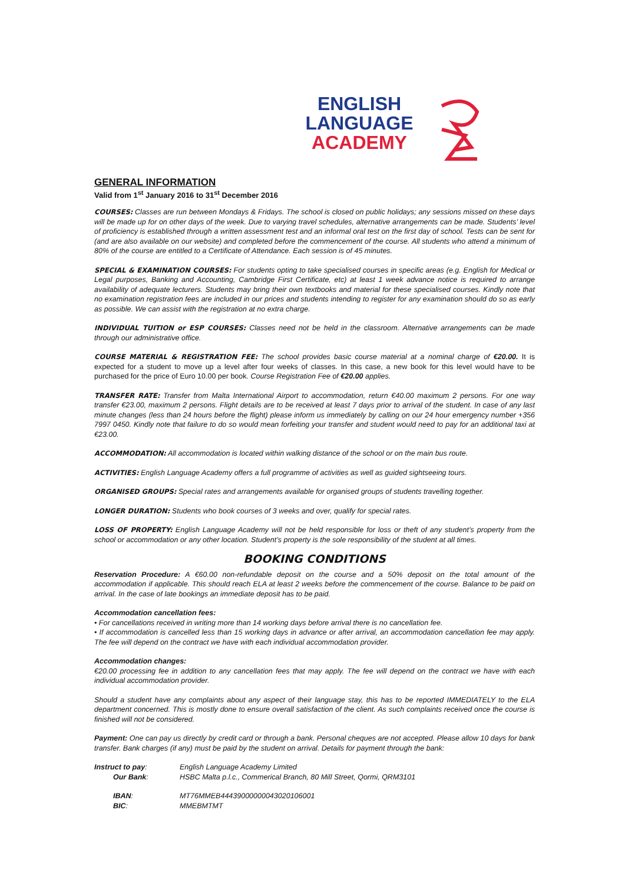ENGLISH
LANGUAGE
ACADEMY
GENERAL INFORMATION
Valid from 1<sup>st</sup> January 2016 to 31<sup>st</sup> December 2016
COURSES: Classes are run between Mondays & Fridays. The school is closed on public holidays; any sessions missed on these days will be made up for on other days of the week. Due to varying travel schedules, alternative arrangements can be made. Students’ level of proficiency is established through a written assessment test and an informal oral test on the first day of school. Tests can be sent for (and are also available on our website) and completed before the commencement of the course. All students who attend a minimum of 80% of the course are entitled to a Certificate of Attendance. Each session is of 45 minutes.
SPECIAL & EXAMINATION COURSES: For students opting to take specialised courses in specific areas (e.g. English for Medical or Legal purposes, Banking and Accounting, Cambridge First Certificate, etc) at least 1 week advance notice is required to arrange availability of adequate lecturers. Students may bring their own textbooks and material for these specialised courses. Kindly note that no examination registration fees are included in our prices and students intending to register for any examination should do so as early as possible. We can assist with the registration at no extra charge.
INDIVIDUAL TUITION or ESP COURSES: Classes need not be held in the classroom. Alternative arrangements can be made through our administrative office.
COURSE MATERIAL & REGISTRATION FEE: The school provides basic course material at a nominal charge of €20.00. It is expected for a student to move up a level after four weeks of classes. In this case, a new book for this level would have to be purchased for the price of Euro 10.00 per book. Course Registration Fee of €20.00 applies.
TRANSFER RATE: Transfer from Malta International Airport to accommodation, return €40.00 maximum 2 persons. For one way transfer €23.00, maximum 2 persons. Flight details are to be received at least 7 days prior to arrival of the student. In case of any last minute changes (less than 24 hours before the flight) please inform us immediately by calling on our 24 hour emergency number +356 7997 0450. Kindly note that failure to do so would mean forfeiting your transfer and student would need to pay for an additional taxi at €23.00.
ACCOMMODATION: All accommodation is located within walking distance of the school or on the main bus route.
ACTIVITIES: English Language Academy offers a full programme of activities as well as guided sightseeing tours.
ORGANISED GROUPS: Special rates and arrangements available for organised groups of students travelling together.
LONGER DURATION: Students who book courses of 3 weeks and over, qualify for special rates.
LOSS OF PROPERTY: English Language Academy will not be held responsible for loss or theft of any student’s property from the school or accommodation or any other location. Student’s property is the sole responsibility of the student at all times.
BOOKING CONDITIONS
Reservation Procedure: A €60.00 non-refundable deposit on the course and a 50% deposit on the total amount of the accommodation if applicable. This should reach ELA at least 2 weeks before the commencement of the course. Balance to be paid on arrival. In the case of late bookings an immediate deposit has to be paid.
Accommodation cancellation fees:
• For cancellations received in writing more than 14 working days before arrival there is no cancellation fee.
• If accommodation is cancelled less than 15 working days in advance or after arrival, an accommodation cancellation fee may apply. The fee will depend on the contract we have with each individual accommodation provider.
Accommodation changes:
€20.00 processing fee in addition to any cancellation fees that may apply. The fee will depend on the contract we have with each individual accommodation provider.
Should a student have any complaints about any aspect of their language stay, this has to be reported IMMEDIATELY to the ELA department concerned. This is mostly done to ensure overall satisfaction of the client. As such complaints received once the course is finished will not be considered.
Payment: One can pay us directly by credit card or through a bank. Personal cheques are not accepted. Please allow 10 days for bank transfer. Bank charges (if any) must be paid by the student on arrival. Details for payment through the bank:
| Instruct to pay : | English Language Academy Limited |
| Our Bank : | HSBC Malta p.l.c., Commerical Branch, 80 Mill Street, Qormi, QRM3101 |
| IBAN : | MT76MMEB44439000000043020106001 |
| BIC : | MMEBMTMT |